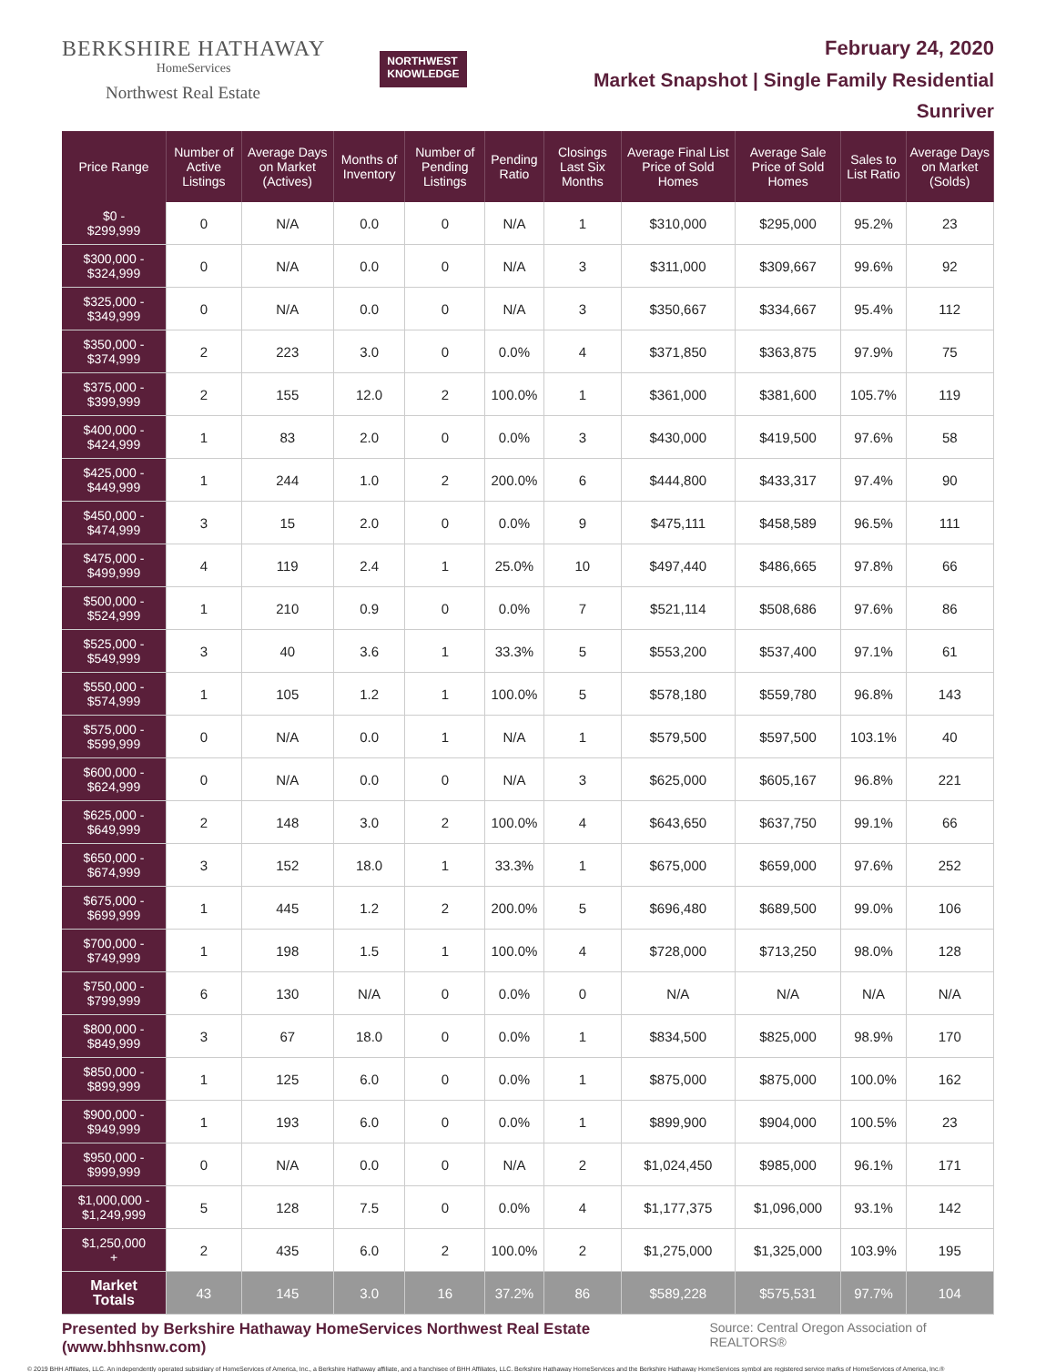BERKSHIRE HATHAWAY
HomeServices
Northwest Real Estate
NORTHWEST
KNOWLEDGE
February 24, 2020
Market Snapshot | Single Family Residential
Sunriver
| Price Range | Number of Active Listings | Average Days on Market (Actives) | Months of Inventory | Number of Pending Listings | Pending Ratio | Closings Last Six Months | Average Final List Price of Sold Homes | Average Sale Price of Sold Homes | Sales to List Ratio | Average Days on Market (Solds) |
| --- | --- | --- | --- | --- | --- | --- | --- | --- | --- | --- |
| $0 - $299,999 | 0 | N/A | 0.0 | 0 | N/A | 1 | $310,000 | $295,000 | 95.2% | 23 |
| $300,000 - $324,999 | 0 | N/A | 0.0 | 0 | N/A | 3 | $311,000 | $309,667 | 99.6% | 92 |
| $325,000 - $349,999 | 0 | N/A | 0.0 | 0 | N/A | 3 | $350,667 | $334,667 | 95.4% | 112 |
| $350,000 - $374,999 | 2 | 223 | 3.0 | 0 | 0.0% | 4 | $371,850 | $363,875 | 97.9% | 75 |
| $375,000 - $399,999 | 2 | 155 | 12.0 | 2 | 100.0% | 1 | $361,000 | $381,600 | 105.7% | 119 |
| $400,000 - $424,999 | 1 | 83 | 2.0 | 0 | 0.0% | 3 | $430,000 | $419,500 | 97.6% | 58 |
| $425,000 - $449,999 | 1 | 244 | 1.0 | 2 | 200.0% | 6 | $444,800 | $433,317 | 97.4% | 90 |
| $450,000 - $474,999 | 3 | 15 | 2.0 | 0 | 0.0% | 9 | $475,111 | $458,589 | 96.5% | 111 |
| $475,000 - $499,999 | 4 | 119 | 2.4 | 1 | 25.0% | 10 | $497,440 | $486,665 | 97.8% | 66 |
| $500,000 - $524,999 | 1 | 210 | 0.9 | 0 | 0.0% | 7 | $521,114 | $508,686 | 97.6% | 86 |
| $525,000 - $549,999 | 3 | 40 | 3.6 | 1 | 33.3% | 5 | $553,200 | $537,400 | 97.1% | 61 |
| $550,000 - $574,999 | 1 | 105 | 1.2 | 1 | 100.0% | 5 | $578,180 | $559,780 | 96.8% | 143 |
| $575,000 - $599,999 | 0 | N/A | 0.0 | 1 | N/A | 1 | $579,500 | $597,500 | 103.1% | 40 |
| $600,000 - $624,999 | 0 | N/A | 0.0 | 0 | N/A | 3 | $625,000 | $605,167 | 96.8% | 221 |
| $625,000 - $649,999 | 2 | 148 | 3.0 | 2 | 100.0% | 4 | $643,650 | $637,750 | 99.1% | 66 |
| $650,000 - $674,999 | 3 | 152 | 18.0 | 1 | 33.3% | 1 | $675,000 | $659,000 | 97.6% | 252 |
| $675,000 - $699,999 | 1 | 445 | 1.2 | 2 | 200.0% | 5 | $696,480 | $689,500 | 99.0% | 106 |
| $700,000 - $749,999 | 1 | 198 | 1.5 | 1 | 100.0% | 4 | $728,000 | $713,250 | 98.0% | 128 |
| $750,000 - $799,999 | 6 | 130 | N/A | 0 | 0.0% | 0 | N/A | N/A | N/A | N/A |
| $800,000 - $849,999 | 3 | 67 | 18.0 | 0 | 0.0% | 1 | $834,500 | $825,000 | 98.9% | 170 |
| $850,000 - $899,999 | 1 | 125 | 6.0 | 0 | 0.0% | 1 | $875,000 | $875,000 | 100.0% | 162 |
| $900,000 - $949,999 | 1 | 193 | 6.0 | 0 | 0.0% | 1 | $899,900 | $904,000 | 100.5% | 23 |
| $950,000 - $999,999 | 0 | N/A | 0.0 | 0 | N/A | 2 | $1,024,450 | $985,000 | 96.1% | 171 |
| $1,000,000 - $1,249,999 | 5 | 128 | 7.5 | 0 | 0.0% | 4 | $1,177,375 | $1,096,000 | 93.1% | 142 |
| $1,250,000 + | 2 | 435 | 6.0 | 2 | 100.0% | 2 | $1,275,000 | $1,325,000 | 103.9% | 195 |
| Market Totals | 43 | 145 | 3.0 | 16 | 37.2% | 86 | $589,228 | $575,531 | 97.7% | 104 |
Presented by Berkshire Hathaway HomeServices Northwest Real Estate (www.bhhsnw.com) Source: Central Oregon Association of REALTORS®
© 2019 BHH Affiliates, LLC. An independently operated subsidiary of HomeServices of America, Inc., a Berkshire Hathaway affiliate, and a franchisee of BHH Affiliates, LLC. Berkshire Hathaway HomeServices and the Berkshire Hathaway HomeServices symbol are registered service marks of HomeServices of America, Inc.®